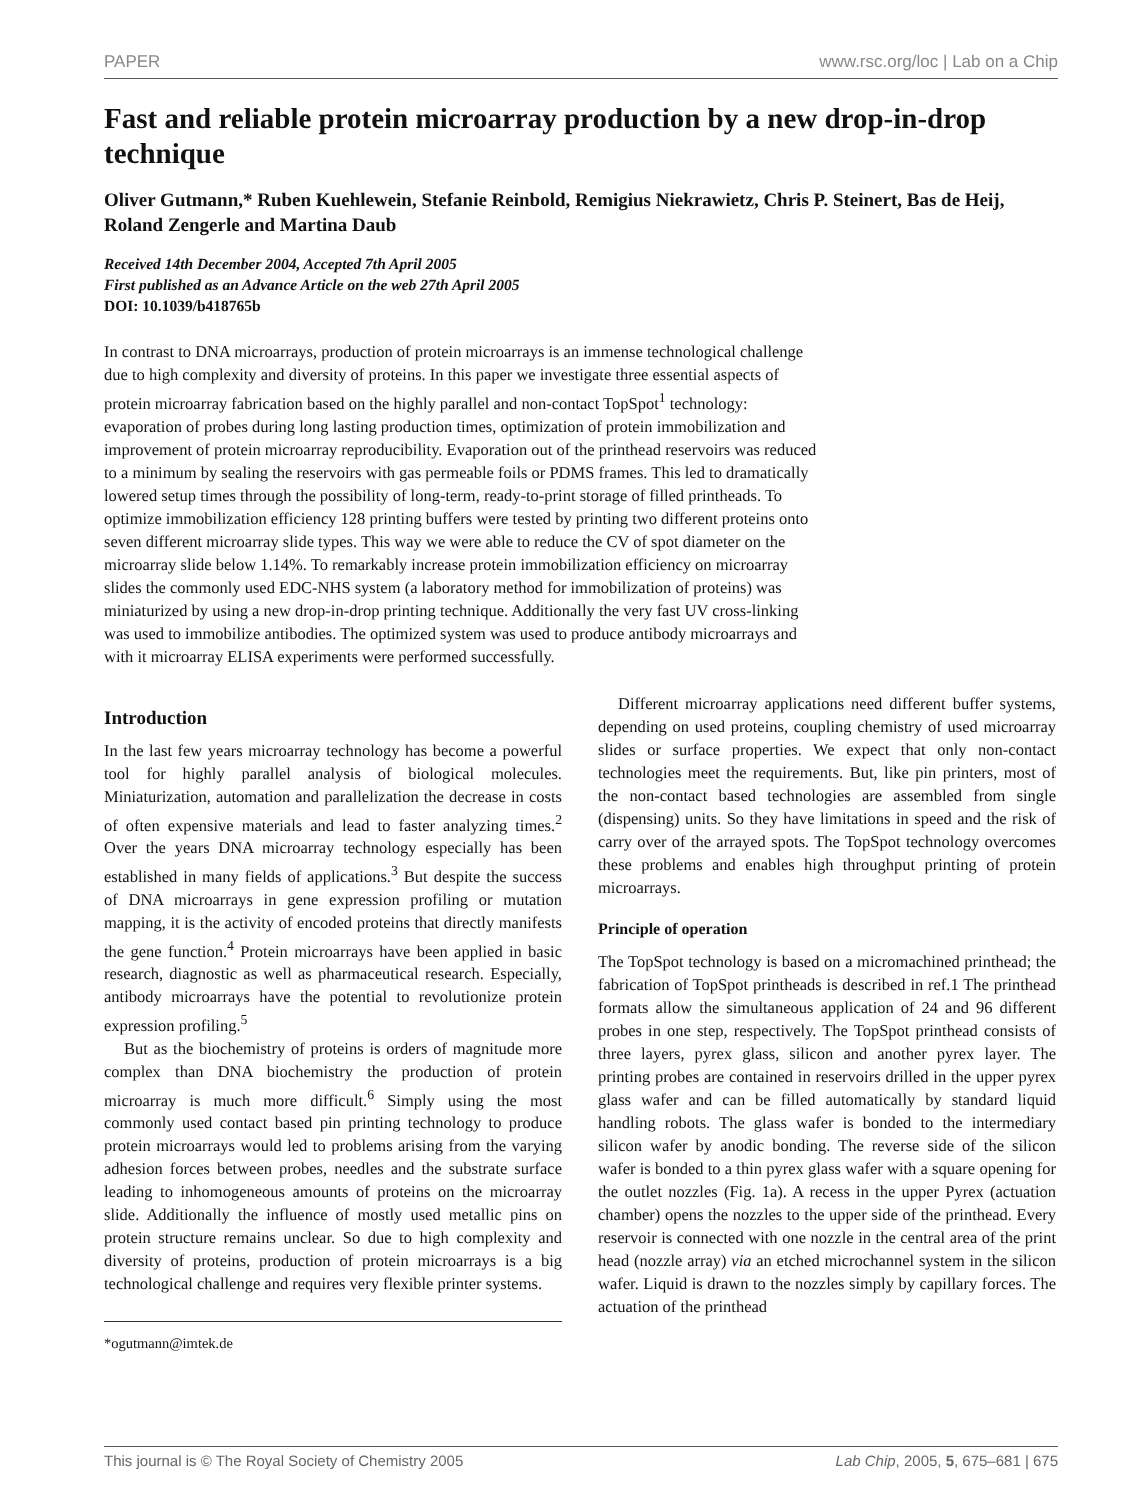PAPER www.rsc.org/loc | Lab on a Chip
Fast and reliable protein microarray production by a new drop-in-drop technique
Oliver Gutmann,* Ruben Kuehlewein, Stefanie Reinbold, Remigius Niekrawietz, Chris P. Steinert, Bas de Heij, Roland Zengerle and Martina Daub
Received 14th December 2004, Accepted 7th April 2005
First published as an Advance Article on the web 27th April 2005
DOI: 10.1039/b418765b
In contrast to DNA microarrays, production of protein microarrays is an immense technological challenge due to high complexity and diversity of proteins. In this paper we investigate three essential aspects of protein microarray fabrication based on the highly parallel and non-contact TopSpot<sup>1</sup> technology: evaporation of probes during long lasting production times, optimization of protein immobilization and improvement of protein microarray reproducibility. Evaporation out of the printhead reservoirs was reduced to a minimum by sealing the reservoirs with gas permeable foils or PDMS frames. This led to dramatically lowered setup times through the possibility of long-term, ready-to-print storage of filled printheads. To optimize immobilization efficiency 128 printing buffers were tested by printing two different proteins onto seven different microarray slide types. This way we were able to reduce the CV of spot diameter on the microarray slide below 1.14%. To remarkably increase protein immobilization efficiency on microarray slides the commonly used EDC-NHS system (a laboratory method for immobilization of proteins) was miniaturized by using a new drop-in-drop printing technique. Additionally the very fast UV cross-linking was used to immobilize antibodies. The optimized system was used to produce antibody microarrays and with it microarray ELISA experiments were performed successfully.
Introduction
In the last few years microarray technology has become a powerful tool for highly parallel analysis of biological molecules. Miniaturization, automation and parallelization the decrease in costs of often expensive materials and lead to faster analyzing times.<sup>2</sup> Over the years DNA microarray technology especially has been established in many fields of applications.<sup>3</sup> But despite the success of DNA microarrays in gene expression profiling or mutation mapping, it is the activity of encoded proteins that directly manifests the gene function.<sup>4</sup> Protein microarrays have been applied in basic research, diagnostic as well as pharmaceutical research. Especially, antibody microarrays have the potential to revolutionize protein expression profiling.<sup>5</sup>
But as the biochemistry of proteins is orders of magnitude more complex than DNA biochemistry the production of protein microarray is much more difficult.<sup>6</sup> Simply using the most commonly used contact based pin printing technology to produce protein microarrays would led to problems arising from the varying adhesion forces between probes, needles and the substrate surface leading to inhomogeneous amounts of proteins on the microarray slide. Additionally the influence of mostly used metallic pins on protein structure remains unclear. So due to high complexity and diversity of proteins, production of protein microarrays is a big technological challenge and requires very flexible printer systems.
*ogutmann@imtek.de
Different microarray applications need different buffer systems, depending on used proteins, coupling chemistry of used microarray slides or surface properties. We expect that only non-contact technologies meet the requirements. But, like pin printers, most of the non-contact based technologies are assembled from single (dispensing) units. So they have limitations in speed and the risk of carry over of the arrayed spots. The TopSpot technology overcomes these problems and enables high throughput printing of protein microarrays.
Principle of operation
The TopSpot technology is based on a micromachined printhead; the fabrication of TopSpot printheads is described in ref.1 The printhead formats allow the simultaneous application of 24 and 96 different probes in one step, respectively. The TopSpot printhead consists of three layers, pyrex glass, silicon and another pyrex layer. The printing probes are contained in reservoirs drilled in the upper pyrex glass wafer and can be filled automatically by standard liquid handling robots. The glass wafer is bonded to the intermediary silicon wafer by anodic bonding. The reverse side of the silicon wafer is bonded to a thin pyrex glass wafer with a square opening for the outlet nozzles (Fig. 1a). A recess in the upper Pyrex (actuation chamber) opens the nozzles to the upper side of the printhead. Every reservoir is connected with one nozzle in the central area of the print head (nozzle array) via an etched microchannel system in the silicon wafer. Liquid is drawn to the nozzles simply by capillary forces. The actuation of the printhead
This journal is © The Royal Society of Chemistry 2005 Lab Chip, 2005, 5, 675–681 | 675